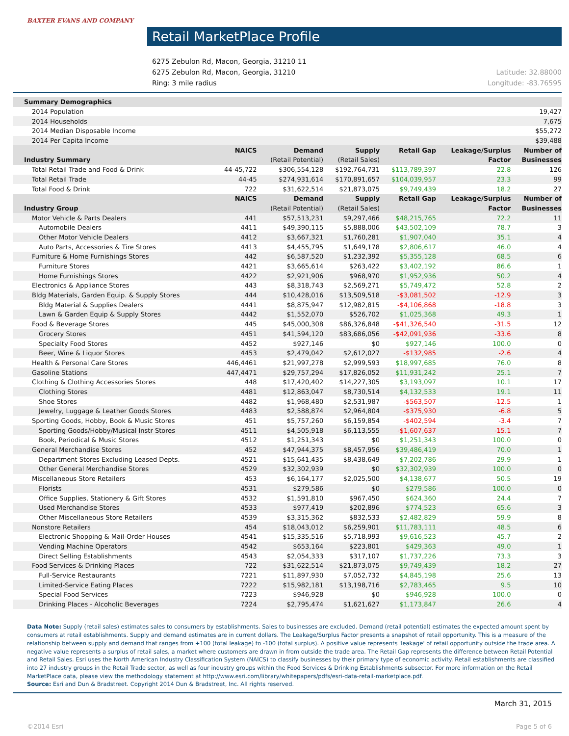BAXTER EVANS AND COMPANY
Retail MarketPlace Profile
6275 Zebulon Rd, Macon, Georgia, 31210 11
6275 Zebulon Rd, Macon, Georgia, 31210
Ring: 3 mile radius
Latitude: 32.88000
Longitude: -83.76595
| Summary Demographics | | | | | | |
| --- | --- | --- | --- | --- | --- | --- |
| 2014 Population | 19,427 | | | | | |
| 2014 Households | 7,675 | | | | | |
| 2014 Median Disposable Income | $55,272 | | | | | |
| 2014 Per Capita Income | $39,488 | | | | | |
| | NAICS | Demand | Supply | Retail Gap | Leakage/Surplus | Number of |
| Industry Summary | | (Retail Potential) | (Retail Sales) | | Factor | Businesses |
| Total Retail Trade and Food & Drink | 44-45,722 | $306,554,128 | $192,764,731 | $113,789,397 | 22.8 | 126 |
| Total Retail Trade | 44-45 | $274,931,614 | $170,891,657 | $104,039,957 | 23.3 | 99 |
| Total Food & Drink | 722 | $31,622,514 | $21,873,075 | $9,749,439 | 18.2 | 27 |
| | NAICS | Demand | Supply | Retail Gap | Leakage/Surplus | Number of |
| Industry Group | | (Retail Potential) | (Retail Sales) | | Factor | Businesses |
| Motor Vehicle & Parts Dealers | 441 | $57,513,231 | $9,297,466 | $48,215,765 | 72.2 | 11 |
| Automobile Dealers | 4411 | $49,390,115 | $5,888,006 | $43,502,109 | 78.7 | 3 |
| Other Motor Vehicle Dealers | 4412 | $3,667,321 | $1,760,281 | $1,907,040 | 35.1 | 4 |
| Auto Parts, Accessories & Tire Stores | 4413 | $4,455,795 | $1,649,178 | $2,806,617 | 46.0 | 4 |
| Furniture & Home Furnishings Stores | 442 | $6,587,520 | $1,232,392 | $5,355,128 | 68.5 | 6 |
| Furniture Stores | 4421 | $3,665,614 | $263,422 | $3,402,192 | 86.6 | 1 |
| Home Furnishings Stores | 4422 | $2,921,906 | $968,970 | $1,952,936 | 50.2 | 4 |
| Electronics & Appliance Stores | 443 | $8,318,743 | $2,569,271 | $5,749,472 | 52.8 | 2 |
| Bldg Materials, Garden Equip. & Supply Stores | 444 | $10,428,016 | $13,509,518 | -$3,081,502 | -12.9 | 3 |
| Bldg Material & Supplies Dealers | 4441 | $8,875,947 | $12,982,815 | -$4,106,868 | -18.8 | 3 |
| Lawn & Garden Equip & Supply Stores | 4442 | $1,552,070 | $526,702 | $1,025,368 | 49.3 | 1 |
| Food & Beverage Stores | 445 | $45,000,308 | $86,326,848 | -$41,326,540 | -31.5 | 12 |
| Grocery Stores | 4451 | $41,594,120 | $83,686,056 | -$42,091,936 | -33.6 | 8 |
| Specialty Food Stores | 4452 | $927,146 | $0 | $927,146 | 100.0 | 0 |
| Beer, Wine & Liquor Stores | 4453 | $2,479,042 | $2,612,027 | -$132,985 | -2.6 | 4 |
| Health & Personal Care Stores | 446,4461 | $21,997,278 | $2,999,593 | $18,997,685 | 76.0 | 8 |
| Gasoline Stations | 447,4471 | $29,757,294 | $17,826,052 | $11,931,242 | 25.1 | 7 |
| Clothing & Clothing Accessories Stores | 448 | $17,420,402 | $14,227,305 | $3,193,097 | 10.1 | 17 |
| Clothing Stores | 4481 | $12,863,047 | $8,730,514 | $4,132,533 | 19.1 | 11 |
| Shoe Stores | 4482 | $1,968,480 | $2,531,987 | -$563,507 | -12.5 | 1 |
| Jewelry, Luggage & Leather Goods Stores | 4483 | $2,588,874 | $2,964,804 | -$375,930 | -6.8 | 5 |
| Sporting Goods, Hobby, Book & Music Stores | 451 | $5,757,260 | $6,159,854 | -$402,594 | -3.4 | 7 |
| Sporting Goods/Hobby/Musical Instr Stores | 4511 | $4,505,918 | $6,113,555 | -$1,607,637 | -15.1 | 7 |
| Book, Periodical & Music Stores | 4512 | $1,251,343 | $0 | $1,251,343 | 100.0 | 0 |
| General Merchandise Stores | 452 | $47,944,375 | $8,457,956 | $39,486,419 | 70.0 | 1 |
| Department Stores Excluding Leased Depts. | 4521 | $15,641,435 | $8,438,649 | $7,202,786 | 29.9 | 1 |
| Other General Merchandise Stores | 4529 | $32,302,939 | $0 | $32,302,939 | 100.0 | 0 |
| Miscellaneous Store Retailers | 453 | $6,164,177 | $2,025,500 | $4,138,677 | 50.5 | 19 |
| Florists | 4531 | $279,586 | $0 | $279,586 | 100.0 | 0 |
| Office Supplies, Stationery & Gift Stores | 4532 | $1,591,810 | $967,450 | $624,360 | 24.4 | 7 |
| Used Merchandise Stores | 4533 | $977,419 | $202,896 | $774,523 | 65.6 | 3 |
| Other Miscellaneous Store Retailers | 4539 | $3,315,362 | $832,533 | $2,482,829 | 59.9 | 8 |
| Nonstore Retailers | 454 | $18,043,012 | $6,259,901 | $11,783,111 | 48.5 | 6 |
| Electronic Shopping & Mail-Order Houses | 4541 | $15,335,516 | $5,718,993 | $9,616,523 | 45.7 | 2 |
| Vending Machine Operators | 4542 | $653,164 | $223,801 | $429,363 | 49.0 | 1 |
| Direct Selling Establishments | 4543 | $2,054,333 | $317,107 | $1,737,226 | 73.3 | 3 |
| Food Services & Drinking Places | 722 | $31,622,514 | $21,873,075 | $9,749,439 | 18.2 | 27 |
| Full-Service Restaurants | 7221 | $11,897,930 | $7,052,732 | $4,845,198 | 25.6 | 13 |
| Limited-Service Eating Places | 7222 | $15,982,181 | $13,198,716 | $2,783,465 | 9.5 | 10 |
| Special Food Services | 7223 | $946,928 | $0 | $946,928 | 100.0 | 0 |
| Drinking Places - Alcoholic Beverages | 7224 | $2,795,474 | $1,621,627 | $1,173,847 | 26.6 | 4 |
Data Note: Supply (retail sales) estimates sales to consumers by establishments. Sales to businesses are excluded. Demand (retail potential) estimates the expected amount spent by consumers at retail establishments. Supply and demand estimates are in current dollars. The Leakage/Surplus Factor presents a snapshot of retail opportunity. This is a measure of the relationship between supply and demand that ranges from +100 (total leakage) to -100 (total surplus). A positive value represents 'leakage' of retail opportunity outside the trade area. A negative value represents a surplus of retail sales, a market where customers are drawn in from outside the trade area. The Retail Gap represents the difference between Retail Potential and Retail Sales. Esri uses the North American Industry Classification System (NAICS) to classify businesses by their primary type of economic activity. Retail establishments are classified into 27 industry groups in the Retail Trade sector, as well as four industry groups within the Food Services & Drinking Establishments subsector. For more information on the Retail MarketPlace data, please view the methodology statement at http://www.esri.com/library/whitepapers/pdfs/esri-data-retail-marketplace.pdf.
Source: Esri and Dun & Bradstreet. Copyright 2014 Dun & Bradstreet, Inc. All rights reserved.
March 31, 2015
©2014 Esri Page 5 of 6